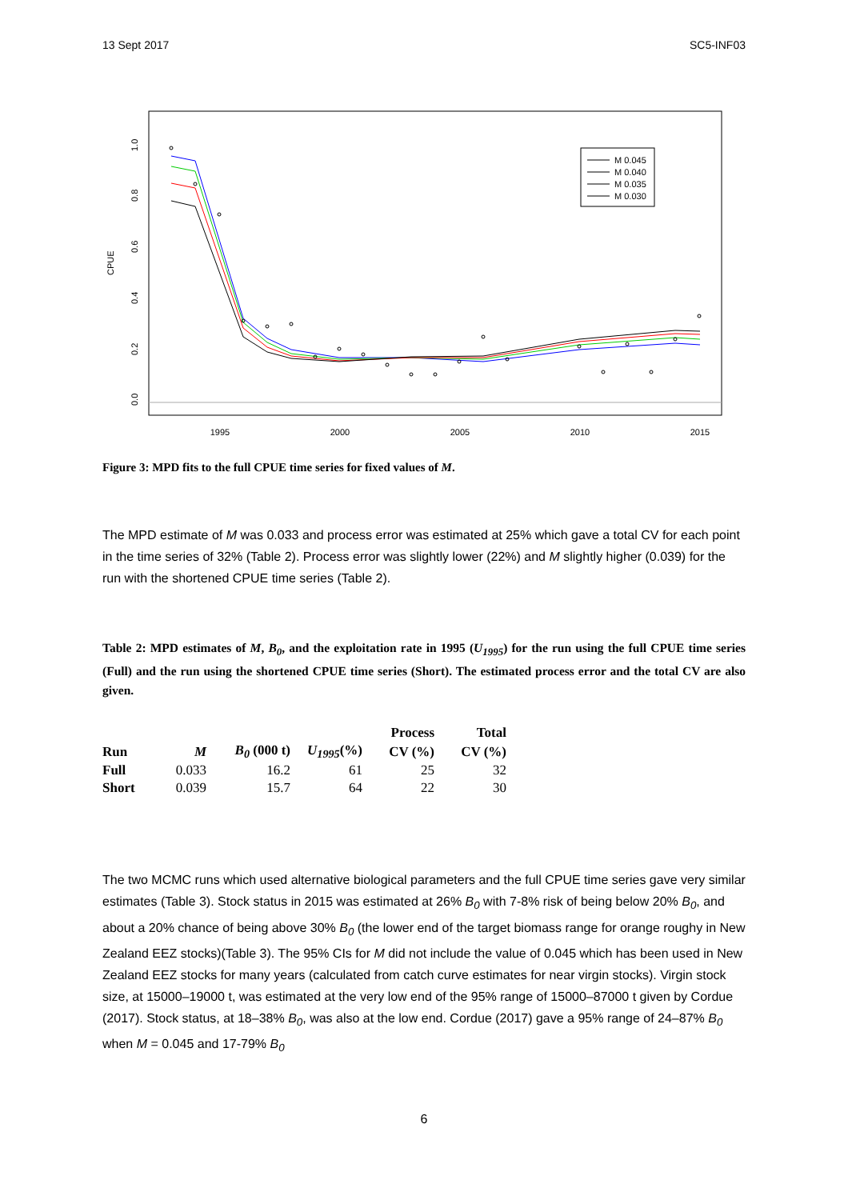13 Sept 2017 SC5-INF03
1995
2000
2005
2010
2015
0.0
0.2
0.4
0.6
0.8
1.0
CPUE
M 0.045
M 0.040
M 0.035
M 0.030
Figure 3: MPD fits to the full CPUE time series for fixed values of M.
The MPD estimate of M was 0.033 and process error was estimated at 25% which gave a total CV for each point in the time series of 32% (Table 2). Process error was slightly lower (22%) and M slightly higher (0.039) for the run with the shortened CPUE time series (Table 2).
Table 2: MPD estimates of M, B<sub>0</sub>, and the exploitation rate in 1995 (U<sub>1995</sub>) for the run using the full CPUE time series (Full) and the run using the shortened CPUE time series (Short). The estimated process error and the total CV are also given.
| | | | | Process | Total |
| --- | --- | --- | --- | --- | --- |
| Run | M | B<sub>0</sub> (000 t) | U<sub>1995</sub> (%) | CV (%) | CV (%) |
| Full | 0.033 | 16.2 | 61 | 25 | 32 |
| Short | 0.039 | 15.7 | 64 | 22 | 30 |
The two MCMC runs which used alternative biological parameters and the full CPUE time series gave very similar estimates (Table 3). Stock status in 2015 was estimated at 26% B<sub>0</sub> with 7-8% risk of being below 20% B<sub>0</sub>, and about a 20% chance of being above 30% B<sub>0</sub> (the lower end of the target biomass range for orange roughy in New Zealand EEZ stocks)(Table 3). The 95% CIs for M did not include the value of 0.045 which has been used in New Zealand EEZ stocks for many years (calculated from catch curve estimates for near virgin stocks). Virgin stock size, at 15000–19000 t, was estimated at the very low end of the 95% range of 15000–87000 t given by Cordue (2017). Stock status, at 18–38% B<sub>0</sub>, was also at the low end. Cordue (2017) gave a 95% range of 24–87% B<sub>0</sub> when M = 0.045 and 17-79% B<sub>0</sub>
6